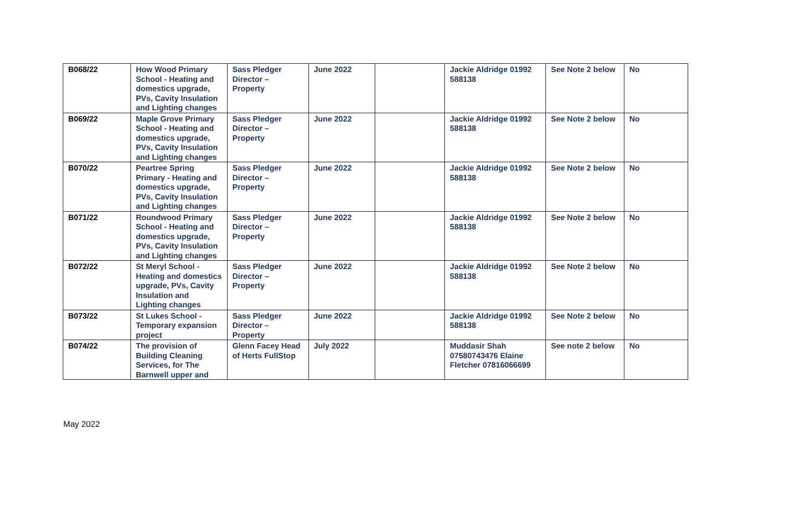| B068/22 | How Wood Primary School - Heating and domestics upgrade, PVs, Cavity Insulation and Lighting changes | Sass Pledger Director – Property | June 2022 | | Jackie Aldridge 01992 588138 | See Note 2 below | No |
| B069/22 | Maple Grove Primary School - Heating and domestics upgrade, PVs, Cavity Insulation and Lighting changes | Sass Pledger Director – Property | June 2022 | | Jackie Aldridge 01992 588138 | See Note 2 below | No |
| B070/22 | Peartree Spring Primary - Heating and domestics upgrade, PVs, Cavity Insulation and Lighting changes | Sass Pledger Director – Property | June 2022 | | Jackie Aldridge 01992 588138 | See Note 2 below | No |
| B071/22 | Roundwood Primary School - Heating and domestics upgrade, PVs, Cavity Insulation and Lighting changes | Sass Pledger Director – Property | June 2022 | | Jackie Aldridge 01992 588138 | See Note 2 below | No |
| B072/22 | St Meryl School - Heating and domestics upgrade, PVs, Cavity Insulation and Lighting changes | Sass Pledger Director – Property | June 2022 | | Jackie Aldridge 01992 588138 | See Note 2 below | No |
| B073/22 | St Lukes School - Temporary expansion project | Sass Pledger Director – Property | June 2022 | | Jackie Aldridge 01992 588138 | See Note 2 below | No |
| B074/22 | The provision of Building Cleaning Services, for The Barnwell upper and | Glenn Facey Head of Herts FullStop | July 2022 | | Muddasir Shah 07580743476 Elaine Fletcher 07816066699 | See note 2 below | No |
May 2022